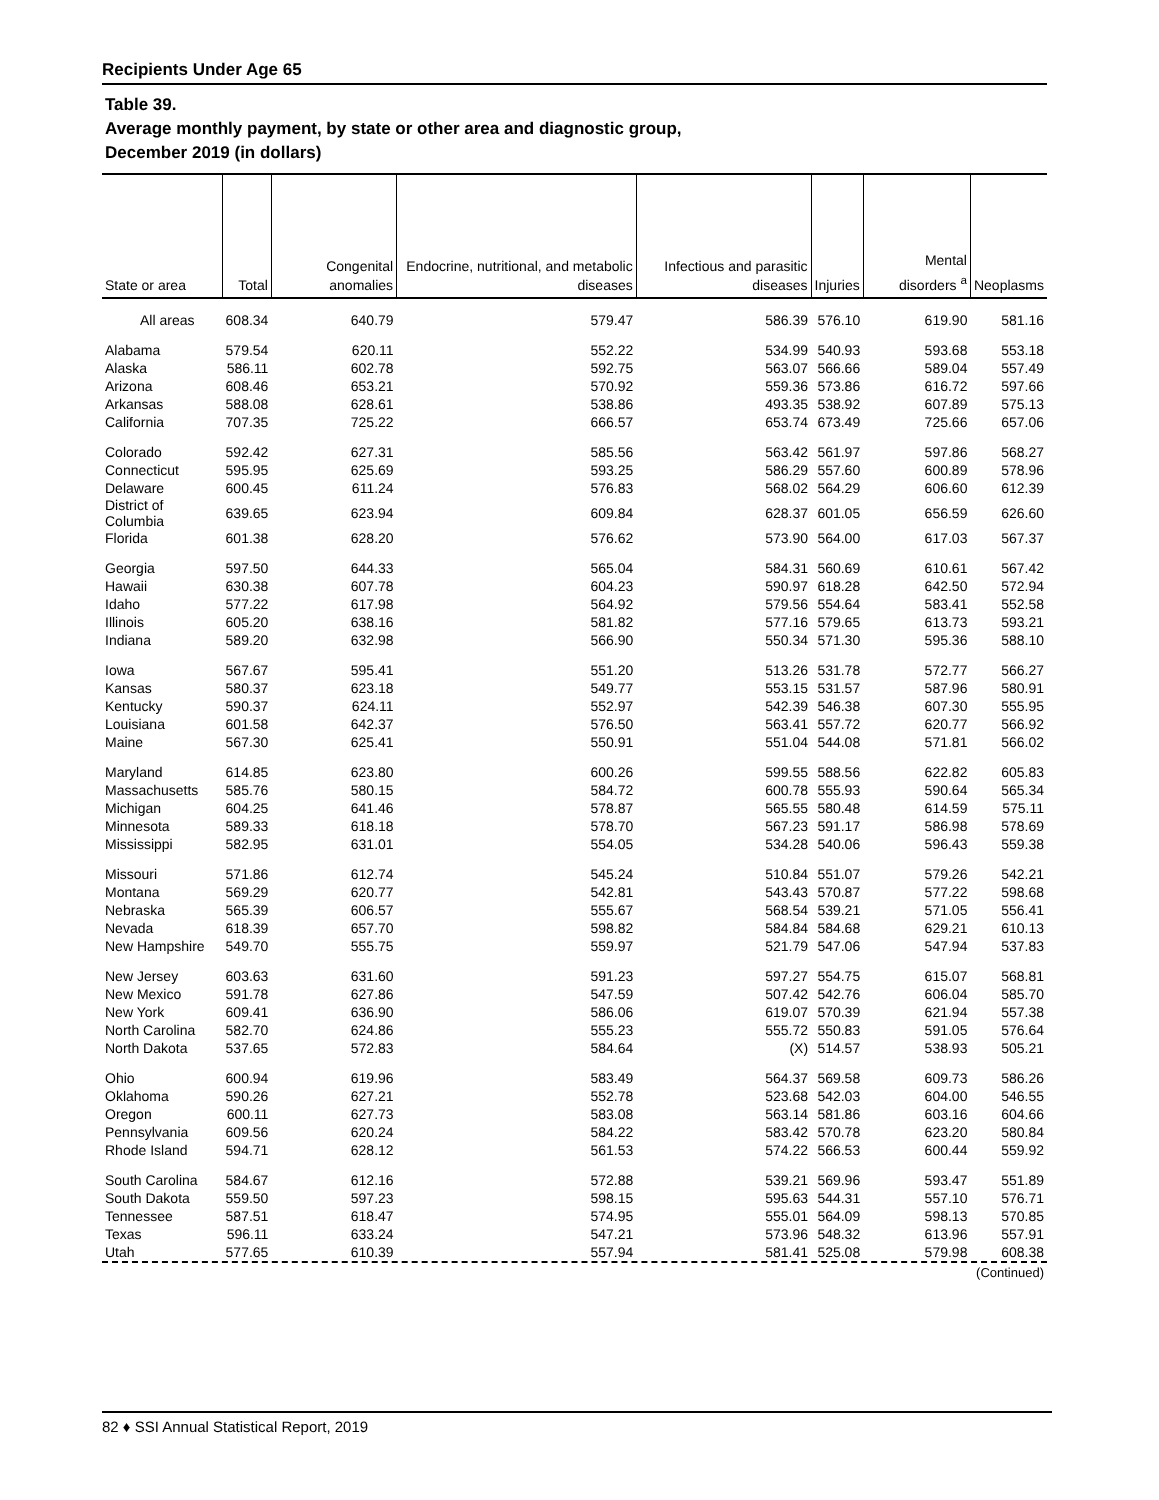Recipients Under Age 65
Table 39.
Average monthly payment, by state or other area and diagnostic group,
December 2019 (in dollars)
| State or area | Total | Congenital anomalies | Endocrine, nutritional, and metabolic diseases | Infectious and parasitic diseases | Injuries | Mental disorders <sup>a</sup> | Neoplasms |
| --- | --- | --- | --- | --- | --- | --- | --- |
| All areas | 608.34 | 640.79 | 579.47 | 586.39 | 576.10 | 619.90 | 581.16 |
| Alabama | 579.54 | 620.11 | 552.22 | 534.99 | 540.93 | 593.68 | 553.18 |
| Alaska | 586.11 | 602.78 | 592.75 | 563.07 | 566.66 | 589.04 | 557.49 |
| Arizona | 608.46 | 653.21 | 570.92 | 559.36 | 573.86 | 616.72 | 597.66 |
| Arkansas | 588.08 | 628.61 | 538.86 | 493.35 | 538.92 | 607.89 | 575.13 |
| California | 707.35 | 725.22 | 666.57 | 653.74 | 673.49 | 725.66 | 657.06 |
| Colorado | 592.42 | 627.31 | 585.56 | 563.42 | 561.97 | 597.86 | 568.27 |
| Connecticut | 595.95 | 625.69 | 593.25 | 586.29 | 557.60 | 600.89 | 578.96 |
| Delaware | 600.45 | 611.24 | 576.83 | 568.02 | 564.29 | 606.60 | 612.39 |
| District of Columbia | 639.65 | 623.94 | 609.84 | 628.37 | 601.05 | 656.59 | 626.60 |
| Florida | 601.38 | 628.20 | 576.62 | 573.90 | 564.00 | 617.03 | 567.37 |
| Georgia | 597.50 | 644.33 | 565.04 | 584.31 | 560.69 | 610.61 | 567.42 |
| Hawaii | 630.38 | 607.78 | 604.23 | 590.97 | 618.28 | 642.50 | 572.94 |
| Idaho | 577.22 | 617.98 | 564.92 | 579.56 | 554.64 | 583.41 | 552.58 |
| Illinois | 605.20 | 638.16 | 581.82 | 577.16 | 579.65 | 613.73 | 593.21 |
| Indiana | 589.20 | 632.98 | 566.90 | 550.34 | 571.30 | 595.36 | 588.10 |
| Iowa | 567.67 | 595.41 | 551.20 | 513.26 | 531.78 | 572.77 | 566.27 |
| Kansas | 580.37 | 623.18 | 549.77 | 553.15 | 531.57 | 587.96 | 580.91 |
| Kentucky | 590.37 | 624.11 | 552.97 | 542.39 | 546.38 | 607.30 | 555.95 |
| Louisiana | 601.58 | 642.37 | 576.50 | 563.41 | 557.72 | 620.77 | 566.92 |
| Maine | 567.30 | 625.41 | 550.91 | 551.04 | 544.08 | 571.81 | 566.02 |
| Maryland | 614.85 | 623.80 | 600.26 | 599.55 | 588.56 | 622.82 | 605.83 |
| Massachusetts | 585.76 | 580.15 | 584.72 | 600.78 | 555.93 | 590.64 | 565.34 |
| Michigan | 604.25 | 641.46 | 578.87 | 565.55 | 580.48 | 614.59 | 575.11 |
| Minnesota | 589.33 | 618.18 | 578.70 | 567.23 | 591.17 | 586.98 | 578.69 |
| Mississippi | 582.95 | 631.01 | 554.05 | 534.28 | 540.06 | 596.43 | 559.38 |
| Missouri | 571.86 | 612.74 | 545.24 | 510.84 | 551.07 | 579.26 | 542.21 |
| Montana | 569.29 | 620.77 | 542.81 | 543.43 | 570.87 | 577.22 | 598.68 |
| Nebraska | 565.39 | 606.57 | 555.67 | 568.54 | 539.21 | 571.05 | 556.41 |
| Nevada | 618.39 | 657.70 | 598.82 | 584.84 | 584.68 | 629.21 | 610.13 |
| New Hampshire | 549.70 | 555.75 | 559.97 | 521.79 | 547.06 | 547.94 | 537.83 |
| New Jersey | 603.63 | 631.60 | 591.23 | 597.27 | 554.75 | 615.07 | 568.81 |
| New Mexico | 591.78 | 627.86 | 547.59 | 507.42 | 542.76 | 606.04 | 585.70 |
| New York | 609.41 | 636.90 | 586.06 | 619.07 | 570.39 | 621.94 | 557.38 |
| North Carolina | 582.70 | 624.86 | 555.23 | 555.72 | 550.83 | 591.05 | 576.64 |
| North Dakota | 537.65 | 572.83 | 584.64 | (X) | 514.57 | 538.93 | 505.21 |
| Ohio | 600.94 | 619.96 | 583.49 | 564.37 | 569.58 | 609.73 | 586.26 |
| Oklahoma | 590.26 | 627.21 | 552.78 | 523.68 | 542.03 | 604.00 | 546.55 |
| Oregon | 600.11 | 627.73 | 583.08 | 563.14 | 581.86 | 603.16 | 604.66 |
| Pennsylvania | 609.56 | 620.24 | 584.22 | 583.42 | 570.78 | 623.20 | 580.84 |
| Rhode Island | 594.71 | 628.12 | 561.53 | 574.22 | 566.53 | 600.44 | 559.92 |
| South Carolina | 584.67 | 612.16 | 572.88 | 539.21 | 569.96 | 593.47 | 551.89 |
| South Dakota | 559.50 | 597.23 | 598.15 | 595.63 | 544.31 | 557.10 | 576.71 |
| Tennessee | 587.51 | 618.47 | 574.95 | 555.01 | 564.09 | 598.13 | 570.85 |
| Texas | 596.11 | 633.24 | 547.21 | 573.96 | 548.32 | 613.96 | 557.91 |
| Utah | 577.65 | 610.39 | 557.94 | 581.41 | 525.08 | 579.98 | 608.38 |
(Continued)
82 ♦ SSI Annual Statistical Report, 2019